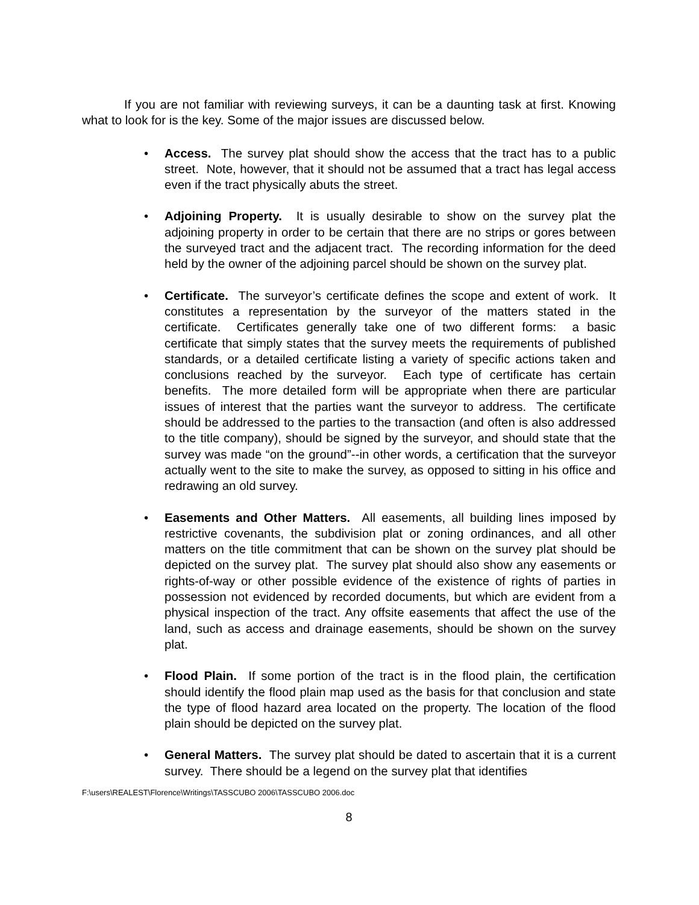If you are not familiar with reviewing surveys, it can be a daunting task at first. Knowing what to look for is the key. Some of the major issues are discussed below.
• Access. The survey plat should show the access that the tract has to a public street. Note, however, that it should not be assumed that a tract has legal access even if the tract physically abuts the street.
• Adjoining Property. It is usually desirable to show on the survey plat the adjoining property in order to be certain that there are no strips or gores between the surveyed tract and the adjacent tract. The recording information for the deed held by the owner of the adjoining parcel should be shown on the survey plat.
• Certificate. The surveyor’s certificate defines the scope and extent of work. It constitutes a representation by the surveyor of the matters stated in the certificate. Certificates generally take one of two different forms: a basic certificate that simply states that the survey meets the requirements of published standards, or a detailed certificate listing a variety of specific actions taken and conclusions reached by the surveyor. Each type of certificate has certain benefits. The more detailed form will be appropriate when there are particular issues of interest that the parties want the surveyor to address. The certificate should be addressed to the parties to the transaction (and often is also addressed to the title company), should be signed by the surveyor, and should state that the survey was made “on the ground”--in other words, a certification that the surveyor actually went to the site to make the survey, as opposed to sitting in his office and redrawing an old survey.
• Easements and Other Matters. All easements, all building lines imposed by restrictive covenants, the subdivision plat or zoning ordinances, and all other matters on the title commitment that can be shown on the survey plat should be depicted on the survey plat. The survey plat should also show any easements or rights-of-way or other possible evidence of the existence of rights of parties in possession not evidenced by recorded documents, but which are evident from a physical inspection of the tract. Any offsite easements that affect the use of the land, such as access and drainage easements, should be shown on the survey plat.
• Flood Plain. If some portion of the tract is in the flood plain, the certification should identify the flood plain map used as the basis for that conclusion and state the type of flood hazard area located on the property. The location of the flood plain should be depicted on the survey plat.
• General Matters. The survey plat should be dated to ascertain that it is a current survey. There should be a legend on the survey plat that identifies
F:\users\REALEST\Florence\Writings\TASSCUBO 2006\TASSCUBO 2006.doc
8